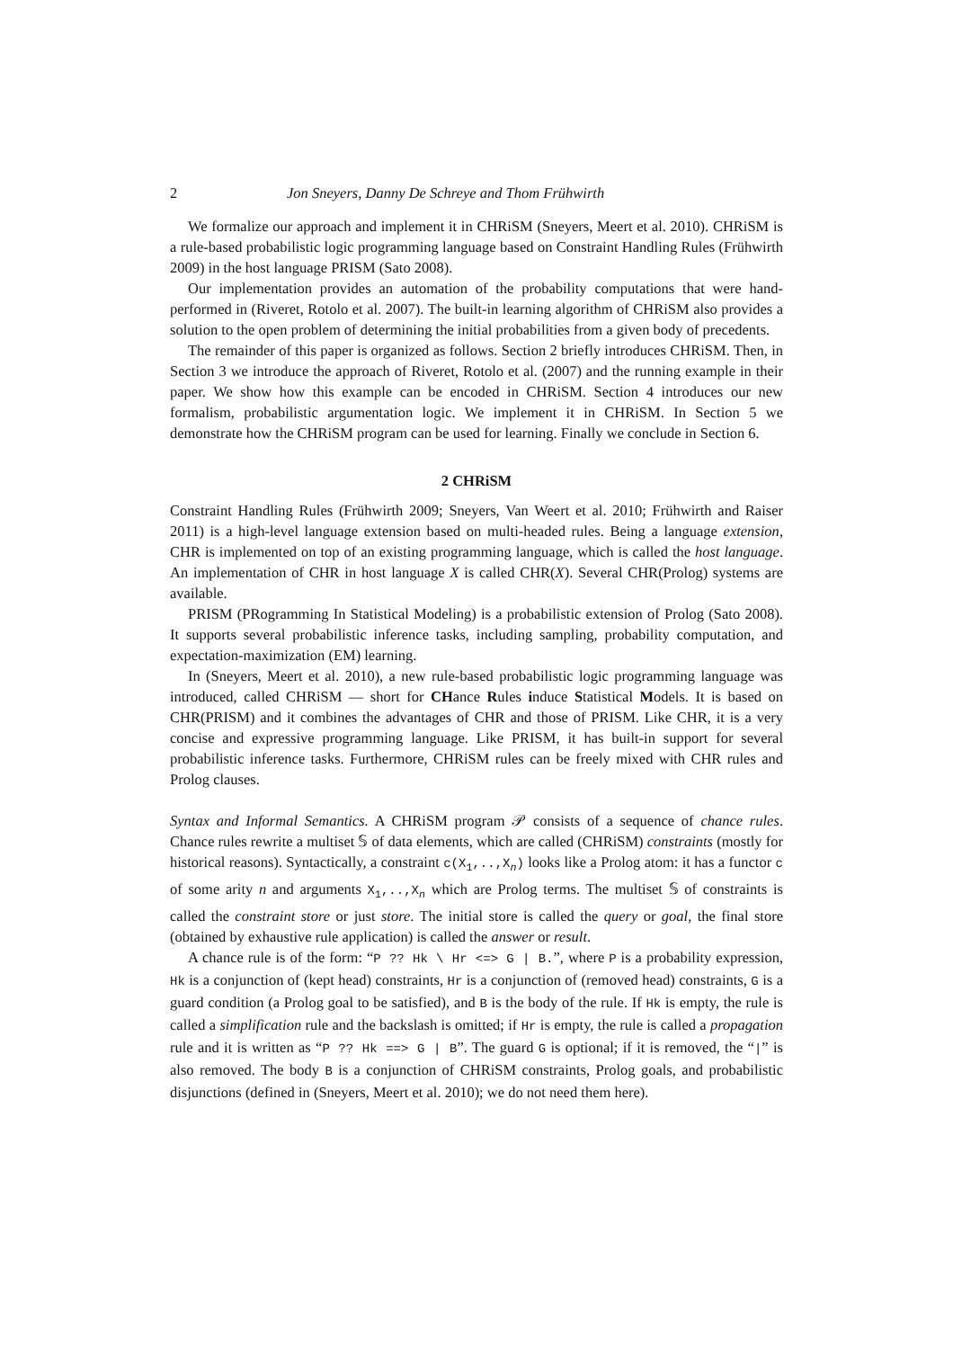2 Jon Sneyers, Danny De Schreye and Thom Frühwirth
We formalize our approach and implement it in CHRiSM (Sneyers, Meert et al. 2010). CHRiSM is a rule-based probabilistic logic programming language based on Constraint Handling Rules (Frühwirth 2009) in the host language PRISM (Sato 2008).
Our implementation provides an automation of the probability computations that were hand-performed in (Riveret, Rotolo et al. 2007). The built-in learning algorithm of CHRiSM also provides a solution to the open problem of determining the initial probabilities from a given body of precedents.
The remainder of this paper is organized as follows. Section 2 briefly introduces CHRiSM. Then, in Section 3 we introduce the approach of Riveret, Rotolo et al. (2007) and the running example in their paper. We show how this example can be encoded in CHRiSM. Section 4 introduces our new formalism, probabilistic argumentation logic. We implement it in CHRiSM. In Section 5 we demonstrate how the CHRiSM program can be used for learning. Finally we conclude in Section 6.
2 CHRiSM
Constraint Handling Rules (Frühwirth 2009; Sneyers, Van Weert et al. 2010; Frühwirth and Raiser 2011) is a high-level language extension based on multi-headed rules. Being a language extension, CHR is implemented on top of an existing programming language, which is called the host language. An implementation of CHR in host language X is called CHR(X). Several CHR(Prolog) systems are available.
PRISM (PRogramming In Statistical Modeling) is a probabilistic extension of Prolog (Sato 2008). It supports several probabilistic inference tasks, including sampling, probability computation, and expectation-maximization (EM) learning.
In (Sneyers, Meert et al. 2010), a new rule-based probabilistic logic programming language was introduced, called CHRiSM — short for CHance Rules induce Statistical Models. It is based on CHR(PRISM) and it combines the advantages of CHR and those of PRISM. Like CHR, it is a very concise and expressive programming language. Like PRISM, it has built-in support for several probabilistic inference tasks. Furthermore, CHRiSM rules can be freely mixed with CHR rules and Prolog clauses.
Syntax and Informal Semantics. A CHRiSM program 𝒫 consists of a sequence of chance rules. Chance rules rewrite a multiset 𝕊 of data elements, which are called (CHRiSM) constraints (mostly for historical reasons). Syntactically, a constraint c(X<sub>1</sub>,..,X<sub>n</sub>) looks like a Prolog atom: it has a functor c of some arity n and arguments X<sub>1</sub>,..,X<sub>n</sub> which are Prolog terms. The multiset 𝕊 of constraints is called the constraint store or just store. The initial store is called the query or goal, the final store (obtained by exhaustive rule application) is called the answer or result.
A chance rule is of the form: “P ?? Hk \ Hr <=> G | B.”, where P is a probability expression, Hk is a conjunction of (kept head) constraints, Hr is a conjunction of (removed head) constraints, G is a guard condition (a Prolog goal to be satisfied), and B is the body of the rule. If Hk is empty, the rule is called a simplification rule and the backslash is omitted; if Hr is empty, the rule is called a propagation rule and it is written as “P ?? Hk ==> G | B”. The guard G is optional; if it is removed, the “|” is also removed. The body B is a conjunction of CHRiSM constraints, Prolog goals, and probabilistic disjunctions (defined in (Sneyers, Meert et al. 2010); we do not need them here).